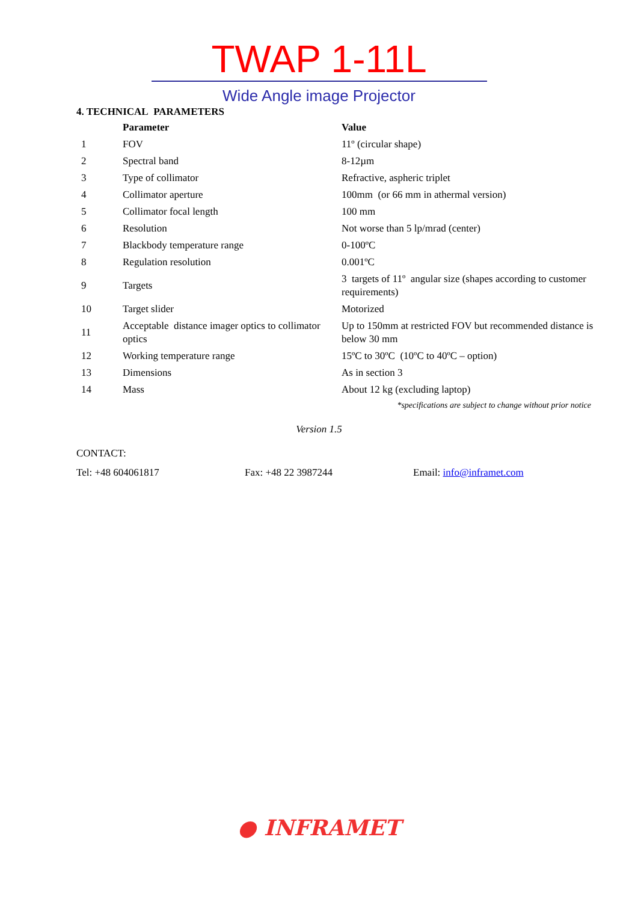TWAP 1-11L
Wide Angle image Projector
4. TECHNICAL PARAMETERS
| | Parameter | Value |
| --- | --- | --- |
| 1 | FOV | 11º (circular shape) |
| 2 | Spectral band | 8-12µm |
| 3 | Type of collimator | Refractive, aspheric triplet |
| 4 | Collimator aperture | 100mm (or 66 mm in athermal version) |
| 5 | Collimator focal length | 100 mm |
| 6 | Resolution | Not worse than 5 lp/mrad (center) |
| 7 | Blackbody temperature range | 0-100ºC |
| 8 | Regulation resolution | 0.001ºC |
| 9 | Targets | 3 targets of 11º angular size (shapes according to customer requirements) |
| 10 | Target slider | Motorized |
| 11 | Acceptable distance imager optics to collimator optics | Up to 150mm at restricted FOV but recommended distance is below 30 mm |
| 12 | Working temperature range | 15ºC to 30ºC (10ºC to 40ºC – option) |
| 13 | Dimensions | As in section 3 |
| 14 | Mass | About 12 kg (excluding laptop) |
*specifications are subject to change without prior notice
Version 1.5
CONTACT:
Tel: +48 604061817 Fax: +48 22 3987244 Email: info@inframet.com
● INFRAMET